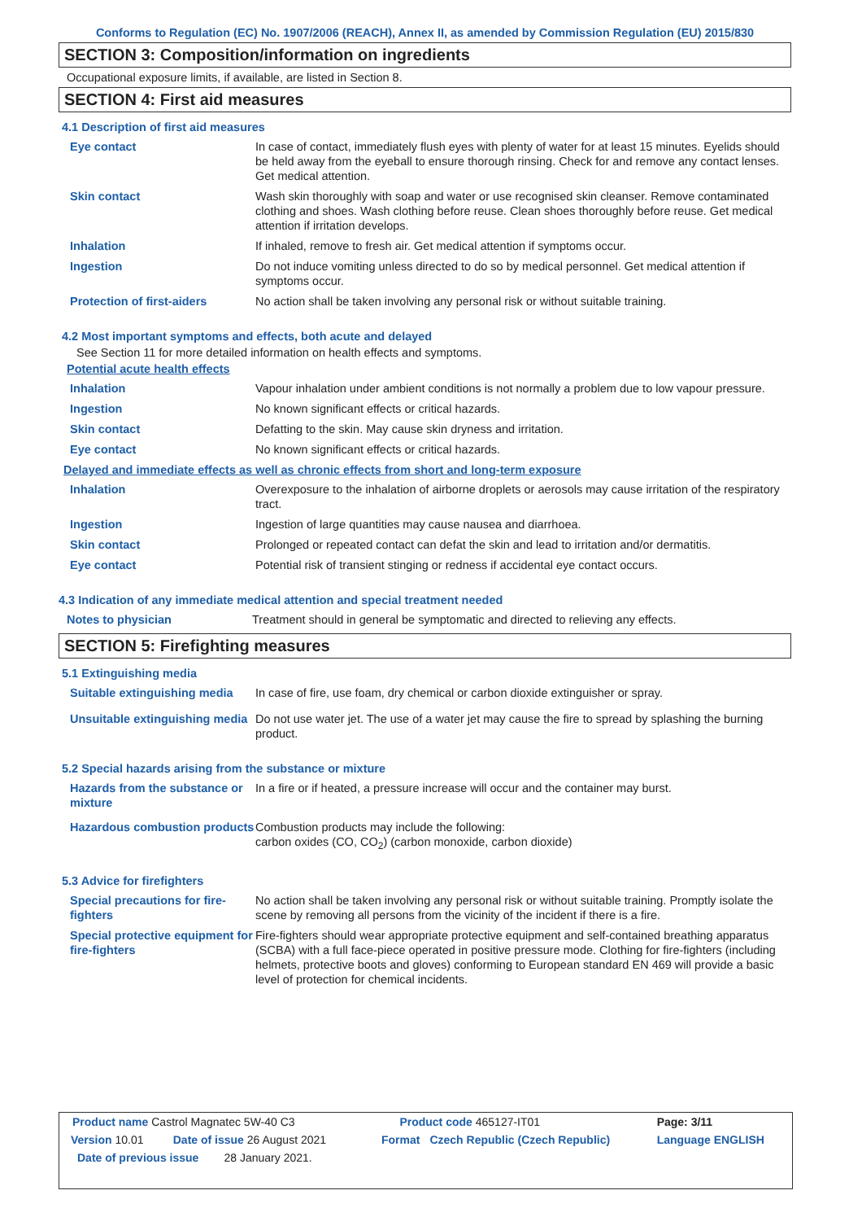Conforms to Regulation (EC) No. 1907/2006 (REACH), Annex II, as amended by Commission Regulation (EU) 2015/830
SECTION 3: Composition/information on ingredients
Occupational exposure limits, if available, are listed in Section 8.
SECTION 4: First aid measures
4.1 Description of first aid measures
| Eye contact | In case of contact, immediately flush eyes with plenty of water for at least 15 minutes. Eyelids should be held away from the eyeball to ensure thorough rinsing. Check for and remove any contact lenses. Get medical attention. |
| Skin contact | Wash skin thoroughly with soap and water or use recognised skin cleanser. Remove contaminated clothing and shoes. Wash clothing before reuse. Clean shoes thoroughly before reuse. Get medical attention if irritation develops. |
| Inhalation | If inhaled, remove to fresh air. Get medical attention if symptoms occur. |
| Ingestion | Do not induce vomiting unless directed to do so by medical personnel. Get medical attention if symptoms occur. |
| Protection of first-aiders | No action shall be taken involving any personal risk or without suitable training. |
4.2 Most important symptoms and effects, both acute and delayed
See Section 11 for more detailed information on health effects and symptoms.
Potential acute health effects
| Inhalation | Vapour inhalation under ambient conditions is not normally a problem due to low vapour pressure. |
| Ingestion | No known significant effects or critical hazards. |
| Skin contact | Defatting to the skin. May cause skin dryness and irritation. |
| Eye contact | No known significant effects or critical hazards. |
Delayed and immediate effects as well as chronic effects from short and long-term exposure
| Inhalation | Overexposure to the inhalation of airborne droplets or aerosols may cause irritation of the respiratory tract. |
| Ingestion | Ingestion of large quantities may cause nausea and diarrhoea. |
| Skin contact | Prolonged or repeated contact can defat the skin and lead to irritation and/or dermatitis. |
| Eye contact | Potential risk of transient stinging or redness if accidental eye contact occurs. |
4.3 Indication of any immediate medical attention and special treatment needed
| Notes to physician | Treatment should in general be symptomatic and directed to relieving any effects. |
SECTION 5: Firefighting measures
5.1 Extinguishing media
| Suitable extinguishing media | In case of fire, use foam, dry chemical or carbon dioxide extinguisher or spray. |
| Unsuitable extinguishing media | Do not use water jet. The use of a water jet may cause the fire to spread by splashing the burning product. |
5.2 Special hazards arising from the substance or mixture
| Hazards from the substance or mixture | In a fire or if heated, a pressure increase will occur and the container may burst. |
| Hazardous combustion products | Combustion products may include the following: carbon oxides (CO, CO<sub>2</sub>) (carbon monoxide, carbon dioxide) |
5.3 Advice for firefighters
| Special precautions for fire-fighters | No action shall be taken involving any personal risk or without suitable training. Promptly isolate the scene by removing all persons from the vicinity of the incident if there is a fire. |
| Special protective equipment for fire-fighters | Fire-fighters should wear appropriate protective equipment and self-contained breathing apparatus (SCBA) with a full face-piece operated in positive pressure mode. Clothing for fire-fighters (including helmets, protective boots and gloves) conforming to European standard EN 469 will provide a basic level of protection for chemical incidents. |
| Product name Castrol Magnatec 5W-40 C3 | | Product code 465127-IT01 | | Page: 3/11 |
| Version 10.01 | Date of issue 26 August 2021 | Format | Czech Republic (Czech Republic) | Language ENGLISH |
| Date of previous issue 28 January 2021. | | | | |